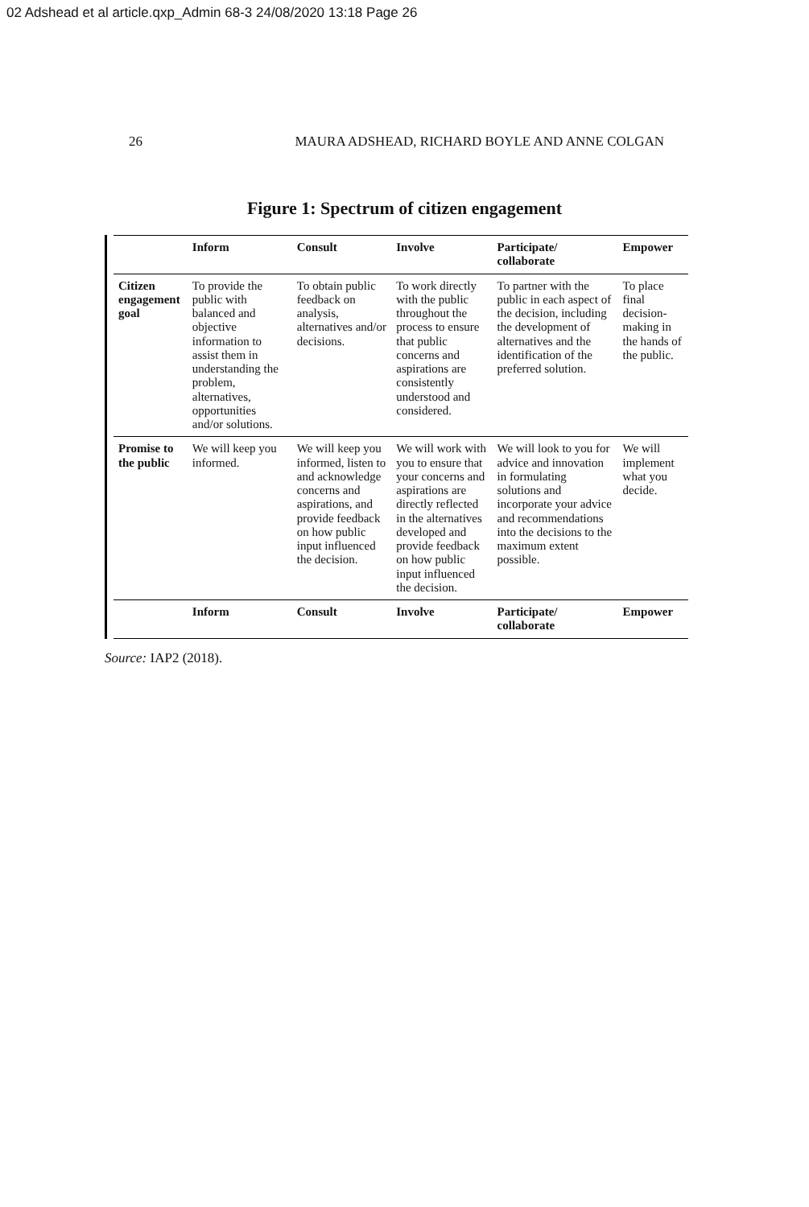02 Adshead et al article.qxp_Admin 68-3 24/08/2020 13:18 Page 26
26 MAURA ADSHEAD, RICHARD BOYLE AND ANNE COLGAN
Figure 1: Spectrum of citizen engagement
| | Inform | Consult | Involve | Participate/ collaborate | Empower |
| --- | --- | --- | --- | --- | --- |
| Citizen engagement goal | To provide the public with balanced and objective information to assist them in understanding the problem, alternatives, opportunities and/or solutions. | To obtain public feedback on analysis, alternatives and/or decisions. | To work directly with the public throughout the process to ensure that public concerns and aspirations are consistently understood and considered. | To partner with the public in each aspect of the decision, including the development of alternatives and the identification of the preferred solution. | To place final decision-making in the hands of the public. |
| Promise to the public | We will keep you informed. | We will keep you informed, listen to and acknowledge concerns and aspirations, and provide feedback on how public input influenced the decision. | We will work with you to ensure that your concerns and aspirations are directly reflected in the alternatives developed and provide feedback on how public input influenced the decision. | We will look to you for advice and innovation in formulating solutions and incorporate your advice and recommendations into the decisions to the maximum extent possible. | We will implement what you decide. |
| | Inform | Consult | Involve | Participate/ collaborate | Empower |
Source: IAP2 (2018).